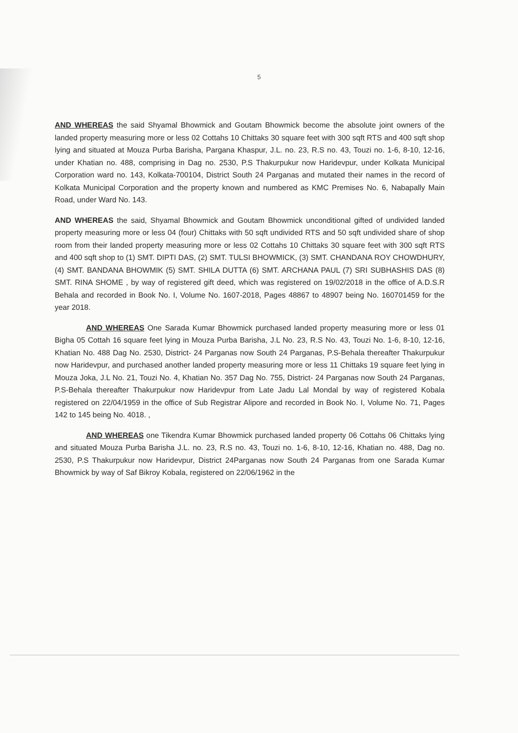5
AND WHEREAS the said Shyamal Bhowmick and Goutam Bhowmick become the absolute joint owners of the landed property measuring more or less 02 Cottahs 10 Chittaks 30 square feet with 300 sqft RTS and 400 sqft shop lying and situated at Mouza Purba Barisha, Pargana Khaspur, J.L. no. 23, R.S no. 43, Touzi no. 1-6, 8-10, 12-16, under Khatian no. 488, comprising in Dag no. 2530, P.S Thakurpukur now Haridevpur, under Kolkata Municipal Corporation ward no. 143, Kolkata-700104, District South 24 Parganas and mutated their names in the record of Kolkata Municipal Corporation and the property known and numbered as KMC Premises No. 6, Nabapally Main Road, under Ward No. 143.
AND WHEREAS the said, Shyamal Bhowmick and Goutam Bhowmick unconditional gifted of undivided landed property measuring more or less 04 (four) Chittaks with 50 sqft undivided RTS and 50 sqft undivided share of shop room from their landed property measuring more or less 02 Cottahs 10 Chittaks 30 square feet with 300 sqft RTS and 400 sqft shop to (1) SMT. DIPTI DAS, (2) SMT. TULSI BHOWMICK, (3) SMT. CHANDANA ROY CHOWDHURY, (4) SMT. BANDANA BHOWMIK (5) SMT. SHILA DUTTA (6) SMT. ARCHANA PAUL (7) SRI SUBHASHIS DAS (8) SMT. RINA SHOME , by way of registered gift deed, which was registered on 19/02/2018 in the office of A.D.S.R Behala and recorded in Book No. I, Volume No. 1607-2018, Pages 48867 to 48907 being No. 160701459 for the year 2018.
AND WHEREAS One Sarada Kumar Bhowmick purchased landed property measuring more or less 01 Bigha 05 Cottah 16 square feet lying in Mouza Purba Barisha, J.L No. 23, R.S No. 43, Touzi No. 1-6, 8-10, 12-16, Khatian No. 488 Dag No. 2530, District- 24 Parganas now South 24 Parganas, P.S-Behala thereafter Thakurpukur now Haridevpur, and purchased another landed property measuring more or less 11 Chittaks 19 square feet lying in Mouza Joka, J.L No. 21, Touzi No. 4, Khatian No. 357 Dag No. 755, District- 24 Parganas now South 24 Parganas, P.S-Behala thereafter Thakurpukur now Haridevpur from Late Jadu Lal Mondal by way of registered Kobala registered on 22/04/1959 in the office of Sub Registrar Alipore and recorded in Book No. I, Volume No. 71, Pages 142 to 145 being No. 4018. ,
AND WHEREAS one Tikendra Kumar Bhowmick purchased landed property 06 Cottahs 06 Chittaks lying and situated Mouza Purba Barisha J.L. no. 23, R.S no. 43, Touzi no. 1-6, 8-10, 12-16, Khatian no. 488, Dag no. 2530, P.S Thakurpukur now Haridevpur, District 24Parganas now South 24 Parganas from one Sarada Kumar Bhowmick by way of Saf Bikroy Kobala, registered on 22/06/1962 in the